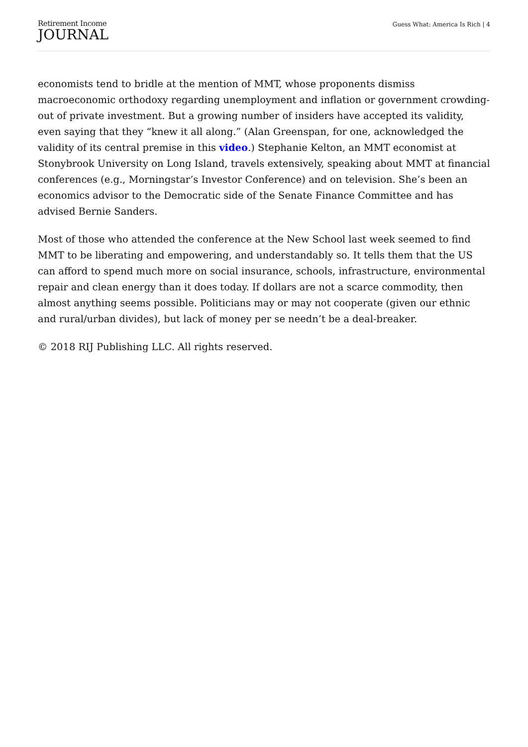Retirement Income
JOURNAL
Guess What: America Is Rich | 4
economists tend to bridle at the mention of MMT, whose proponents dismiss macroeconomic orthodoxy regarding unemployment and inflation or government crowding-out of private investment. But a growing number of insiders have accepted its validity, even saying that they “knew it all along.” (Alan Greenspan, for one, acknowledged the validity of its central premise in this video.) Stephanie Kelton, an MMT economist at Stonybrook University on Long Island, travels extensively, speaking about MMT at financial conferences (e.g., Morningstar’s Investor Conference) and on television. She’s been an economics advisor to the Democratic side of the Senate Finance Committee and has advised Bernie Sanders.
Most of those who attended the conference at the New School last week seemed to find MMT to be liberating and empowering, and understandably so. It tells them that the US can afford to spend much more on social insurance, schools, infrastructure, environmental repair and clean energy than it does today. If dollars are not a scarce commodity, then almost anything seems possible. Politicians may or may not cooperate (given our ethnic and rural/urban divides), but lack of money per se needn’t be a deal-breaker.
© 2018 RIJ Publishing LLC. All rights reserved.